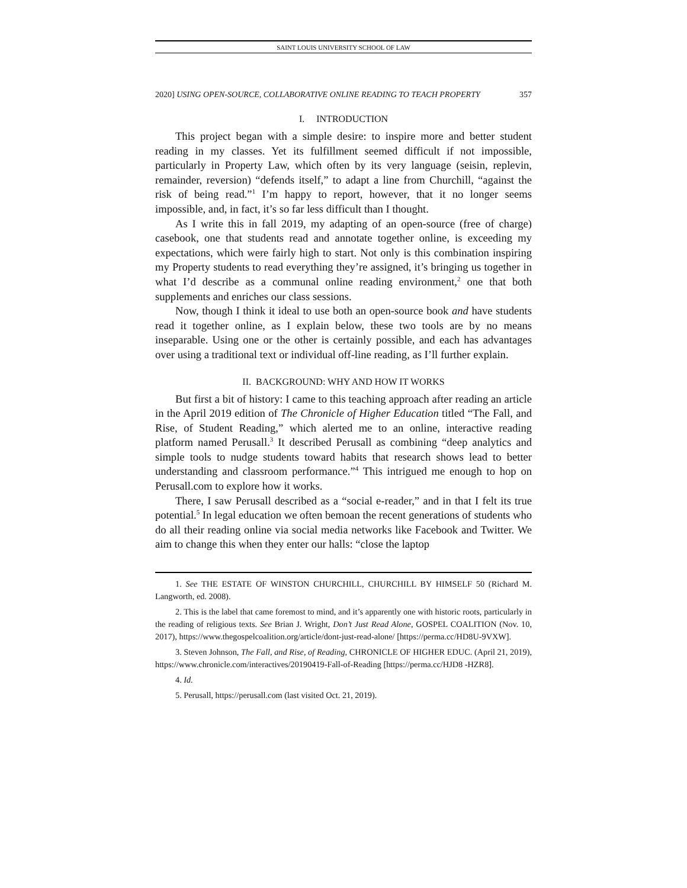SAINT LOUIS UNIVERSITY SCHOOL OF LAW
2020] USING OPEN-SOURCE, COLLABORATIVE ONLINE READING TO TEACH PROPERTY 357
I. INTRODUCTION
This project began with a simple desire: to inspire more and better student reading in my classes. Yet its fulfillment seemed difficult if not impossible, particularly in Property Law, which often by its very language (seisin, replevin, remainder, reversion) “defends itself,” to adapt a line from Churchill, “against the risk of being read.”<sup>1</sup> I’m happy to report, however, that it no longer seems impossible, and, in fact, it’s so far less difficult than I thought.
As I write this in fall 2019, my adapting of an open-source (free of charge) casebook, one that students read and annotate together online, is exceeding my expectations, which were fairly high to start. Not only is this combination inspiring my Property students to read everything they’re assigned, it’s bringing us together in what I’d describe as a communal online reading environment,<sup>2</sup> one that both supplements and enriches our class sessions.
Now, though I think it ideal to use both an open-source book and have students read it together online, as I explain below, these two tools are by no means inseparable. Using one or the other is certainly possible, and each has advantages over using a traditional text or individual off-line reading, as I’ll further explain.
II. BACKGROUND: WHY AND HOW IT WORKS
But first a bit of history: I came to this teaching approach after reading an article in the April 2019 edition of The Chronicle of Higher Education titled “The Fall, and Rise, of Student Reading,” which alerted me to an online, interactive reading platform named Perusall.<sup>3</sup> It described Perusall as combining “deep analytics and simple tools to nudge students toward habits that research shows lead to better understanding and classroom performance.”<sup>4</sup> This intrigued me enough to hop on Perusall.com to explore how it works.
There, I saw Perusall described as a “social e-reader,” and in that I felt its true potential.<sup>5</sup> In legal education we often bemoan the recent generations of students who do all their reading online via social media networks like Facebook and Twitter. We aim to change this when they enter our halls: “close the laptop
1. See THE ESTATE OF WINSTON CHURCHILL, CHURCHILL BY HIMSELF 50 (Richard M. Langworth, ed. 2008).
2. This is the label that came foremost to mind, and it’s apparently one with historic roots, particularly in the reading of religious texts. See Brian J. Wright, Don’t Just Read Alone, GOSPEL COALITION (Nov. 10, 2017), https://www.thegospelcoalition.org/article/dont-just-read-alone/ [https://perma.cc/HD8U-9VXW].
3. Steven Johnson, The Fall, and Rise, of Reading, CHRONICLE OF HIGHER EDUC. (April 21, 2019), https://www.chronicle.com/interactives/20190419-Fall-of-Reading [https://perma.cc/HJD8 -HZR8].
4. Id.
5. Perusall, https://perusall.com (last visited Oct. 21, 2019).